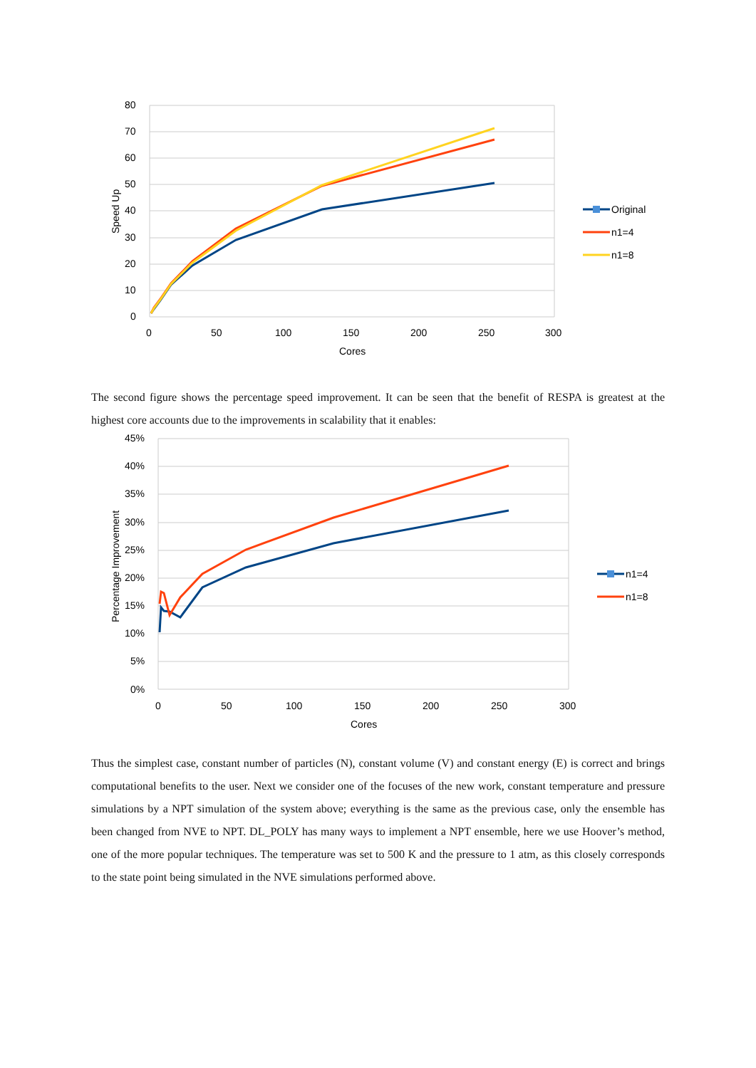80
70
60
50
40
30
20
10
0
0
50
100
150
200
250
300
Cores
Speed Up
Original
n1=4
n1=8
The second figure shows the percentage speed improvement. It can be seen that the benefit of RESPA is greatest at the highest core accounts due to the improvements in scalability that it enables:
45%
40%
35%
30%
25%
20%
15%
10%
5%
0%
0
50
100
150
200
250
300
Cores
Percentage Improvement
n1=4
n1=8
Thus the simplest case, constant number of particles (N), constant volume (V) and constant energy (E) is correct and brings computational benefits to the user. Next we consider one of the focuses of the new work, constant temperature and pressure simulations by a NPT simulation of the system above; everything is the same as the previous case, only the ensemble has been changed from NVE to NPT. DL_POLY has many ways to implement a NPT ensemble, here we use Hoover’s method, one of the more popular techniques. The temperature was set to 500 K and the pressure to 1 atm, as this closely corresponds to the state point being simulated in the NVE simulations performed above.